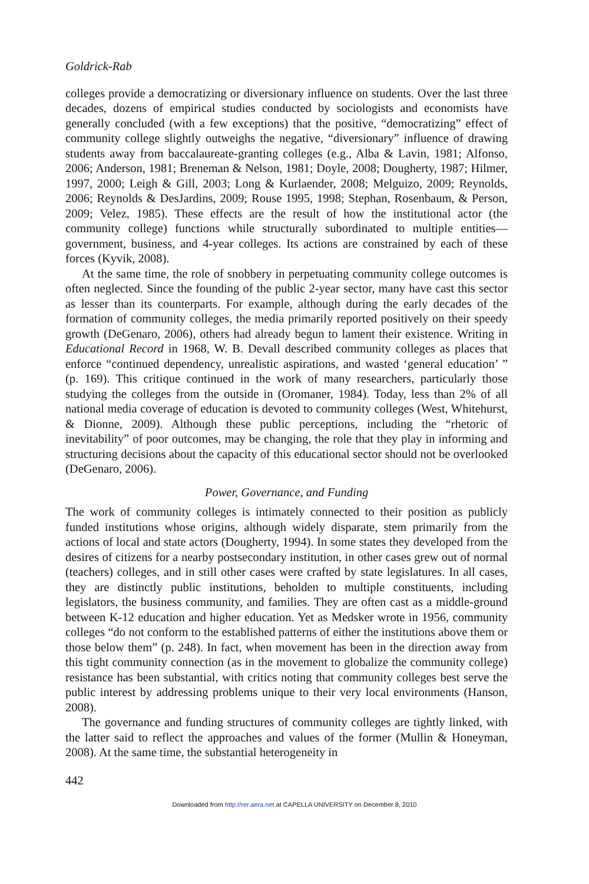Goldrick-Rab
colleges provide a democratizing or diversionary influence on students. Over the last three decades, dozens of empirical studies conducted by sociologists and economists have generally concluded (with a few exceptions) that the positive, “democratizing” effect of community college slightly outweighs the negative, “diversionary” influence of drawing students away from baccalaureate-granting colleges (e.g., Alba & Lavin, 1981; Alfonso, 2006; Anderson, 1981; Breneman & Nelson, 1981; Doyle, 2008; Dougherty, 1987; Hilmer, 1997, 2000; Leigh & Gill, 2003; Long & Kurlaender, 2008; Melguizo, 2009; Reynolds, 2006; Reynolds & DesJardins, 2009; Rouse 1995, 1998; Stephan, Rosenbaum, & Person, 2009; Velez, 1985). These effects are the result of how the institutional actor (the community college) functions while structurally subordinated to multiple entities—government, business, and 4-year colleges. Its actions are constrained by each of these forces (Kyvik, 2008).
At the same time, the role of snobbery in perpetuating community college outcomes is often neglected. Since the founding of the public 2-year sector, many have cast this sector as lesser than its counterparts. For example, although during the early decades of the formation of community colleges, the media primarily reported positively on their speedy growth (DeGenaro, 2006), others had already begun to lament their existence. Writing in Educational Record in 1968, W. B. Devall described community colleges as places that enforce “continued dependency, unrealistic aspirations, and wasted ‘general education’ ” (p. 169). This critique continued in the work of many researchers, particularly those studying the colleges from the outside in (Oromaner, 1984). Today, less than 2% of all national media coverage of education is devoted to community colleges (West, Whitehurst, & Dionne, 2009). Although these public perceptions, including the “rhetoric of inevitability” of poor outcomes, may be changing, the role that they play in informing and structuring decisions about the capacity of this educational sector should not be overlooked (DeGenaro, 2006).
Power, Governance, and Funding
The work of community colleges is intimately connected to their position as publicly funded institutions whose origins, although widely disparate, stem primarily from the actions of local and state actors (Dougherty, 1994). In some states they developed from the desires of citizens for a nearby postsecondary institution, in other cases grew out of normal (teachers) colleges, and in still other cases were crafted by state legislatures. In all cases, they are distinctly public institutions, beholden to multiple constituents, including legislators, the business community, and families. They are often cast as a middle-ground between K-12 education and higher education. Yet as Medsker wrote in 1956, community colleges “do not conform to the established patterns of either the institutions above them or those below them” (p. 248). In fact, when movement has been in the direction away from this tight community connection (as in the movement to globalize the community college) resistance has been substantial, with critics noting that community colleges best serve the public interest by addressing problems unique to their very local environments (Hanson, 2008).
The governance and funding structures of community colleges are tightly linked, with the latter said to reflect the approaches and values of the former (Mullin & Honeyman, 2008). At the same time, the substantial heterogeneity in
442
Downloaded from http://rer.aera.net at CAPELLA UNIVERSITY on December 8, 2010